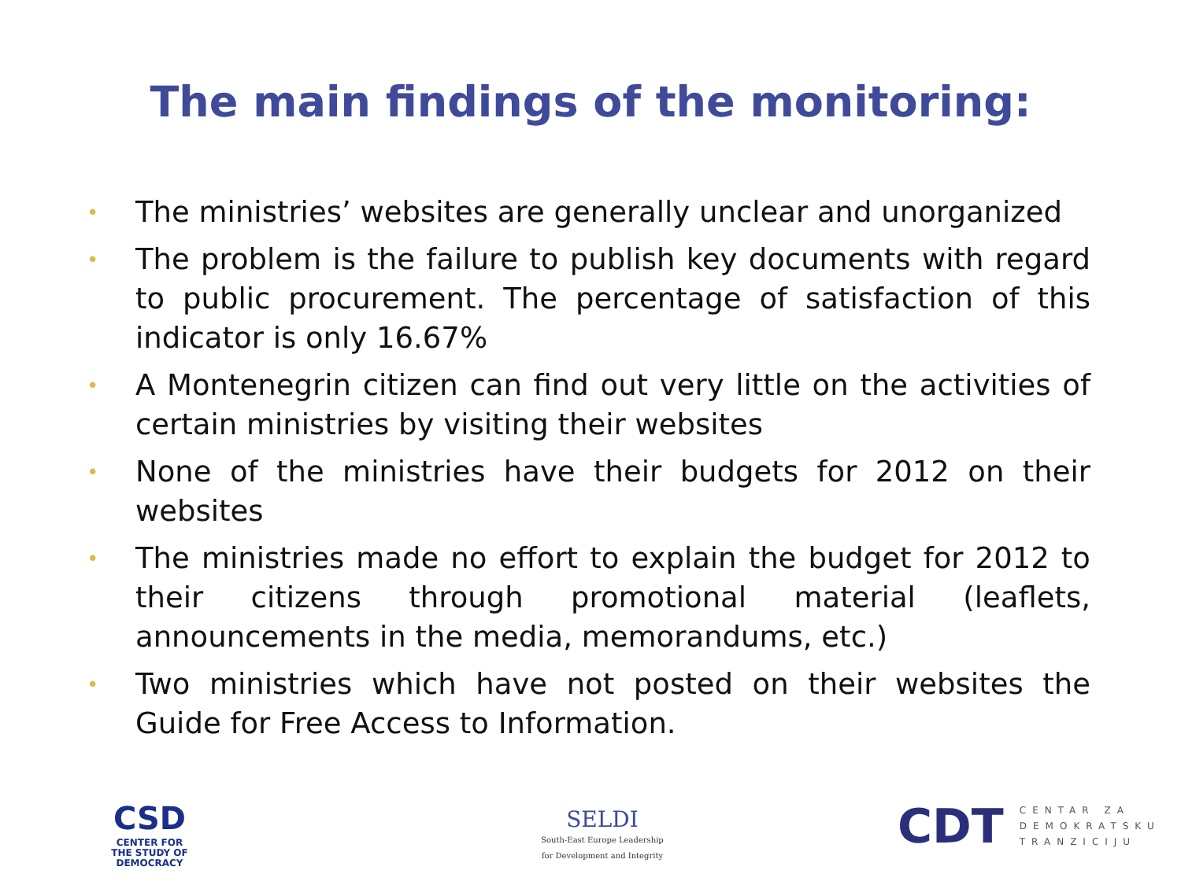The main findings of the monitoring:
• The ministries’ websites are generally unclear and unorganized
• The problem is the failure to publish key documents with regard to public procurement. The percentage of satisfaction of this indicator is only 16.67%
• A Montenegrin citizen can find out very little on the activities of certain ministries by visiting their websites
• None of the ministries have their budgets for 2012 on their websites
• The ministries made no effort to explain the budget for 2012 to their citizens through promotional material (leaflets, announcements in the media, memorandums, etc.)
• Two ministries which have not posted on their websites the Guide for Free Access to Information.
CSD
CENTER FOR
THE STUDY OF
DEMOCRACY
SELDI
South-East Europe Leadership
for Development and Integrity
CDT
CENTAR ZA
DEMOKRATSKU
TRANZICIJU